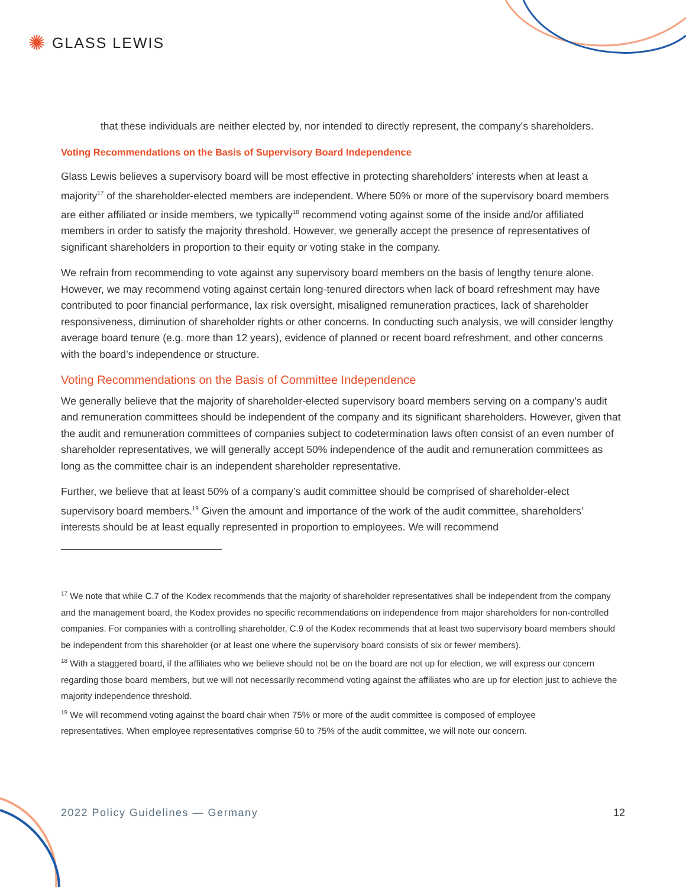✺ GLASS LEWIS
that these individuals are neither elected by, nor intended to directly represent, the company's shareholders.
Voting Recommendations on the Basis of Supervisory Board Independence
Glass Lewis believes a supervisory board will be most effective in protecting shareholders’ interests when at least a majority<sup>17</sup> of the shareholder-elected members are independent. Where 50% or more of the supervisory board members are either affiliated or inside members, we typically<sup>18</sup> recommend voting against some of the inside and/or affiliated members in order to satisfy the majority threshold. However, we generally accept the presence of representatives of significant shareholders in proportion to their equity or voting stake in the company.
We refrain from recommending to vote against any supervisory board members on the basis of lengthy tenure alone. However, we may recommend voting against certain long-tenured directors when lack of board refreshment may have contributed to poor financial performance, lax risk oversight, misaligned remuneration practices, lack of shareholder responsiveness, diminution of shareholder rights or other concerns. In conducting such analysis, we will consider lengthy average board tenure (e.g. more than 12 years), evidence of planned or recent board refreshment, and other concerns with the board’s independence or structure.
Voting Recommendations on the Basis of Committee Independence
We generally believe that the majority of shareholder-elected supervisory board members serving on a company’s audit and remuneration committees should be independent of the company and its significant shareholders. However, given that the audit and remuneration committees of companies subject to codetermination laws often consist of an even number of shareholder representatives, we will generally accept 50% independence of the audit and remuneration committees as long as the committee chair is an independent shareholder representative.
Further, we believe that at least 50% of a company’s audit committee should be comprised of shareholder-elect supervisory board members.<sup>19</sup> Given the amount and importance of the work of the audit committee, shareholders’ interests should be at least equally represented in proportion to employees. We will recommend
<sup>17</sup> We note that while C.7 of the Kodex recommends that the majority of shareholder representatives shall be independent from the company and the management board, the Kodex provides no specific recommendations on independence from major shareholders for non-controlled companies. For companies with a controlling shareholder, C.9 of the Kodex recommends that at least two supervisory board members should be independent from this shareholder (or at least one where the supervisory board consists of six or fewer members).
<sup>18</sup> With a staggered board, if the affiliates who we believe should not be on the board are not up for election, we will express our concern regarding those board members, but we will not necessarily recommend voting against the affiliates who are up for election just to achieve the majority independence threshold.
<sup>19</sup> We will recommend voting against the board chair when 75% or more of the audit committee is composed of employee representatives. When employee representatives comprise 50 to 75% of the audit committee, we will note our concern.
2022 Policy Guidelines — Germany 12